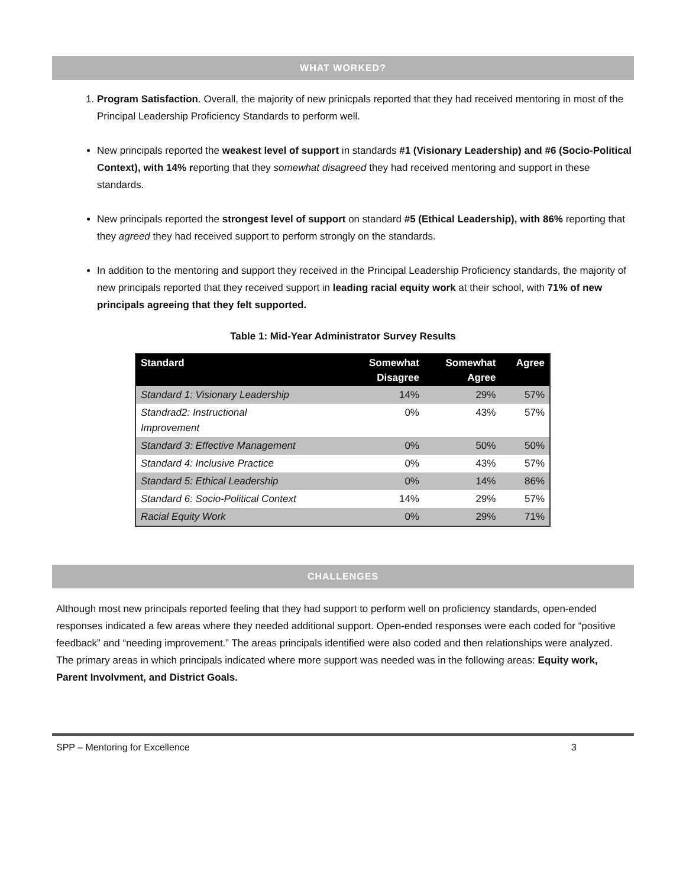WHAT WORKED?
1. Program Satisfaction. Overall, the majority of new prinicpals reported that they had received mentoring in most of the Principal Leadership Proficiency Standards to perform well.
New principals reported the weakest level of support in standards #1 (Visionary Leadership) and #6 (Socio-Political Context), with 14% reporting that they somewhat disagreed they had received mentoring and support in these standards.
New principals reported the strongest level of support on standard #5 (Ethical Leadership), with 86% reporting that they agreed they had received support to perform strongly on the standards.
In addition to the mentoring and support they received in the Principal Leadership Proficiency standards, the majority of new principals reported that they received support in leading racial equity work at their school, with 71% of new principals agreeing that they felt supported.
Table 1: Mid-Year Administrator Survey Results
| Standard | Somewhat Disagree | Somewhat Agree | Agree |
| --- | --- | --- | --- |
| Standard 1: Visionary Leadership | 14% | 29% | 57% |
| Standrad2: Instructional Improvement | 0% | 43% | 57% |
| Standard 3: Effective Management | 0% | 50% | 50% |
| Standard 4: Inclusive Practice | 0% | 43% | 57% |
| Standard 5: Ethical Leadership | 0% | 14% | 86% |
| Standard 6: Socio-Political Context | 14% | 29% | 57% |
| Racial Equity Work | 0% | 29% | 71% |
CHALLENGES
Although most new principals reported feeling that they had support to perform well on proficiency standards, open-ended responses indicated a few areas where they needed additional support. Open-ended responses were each coded for “positive feedback” and “needing improvement.” The areas principals identified were also coded and then relationships were analyzed. The primary areas in which principals indicated where more support was needed was in the following areas: Equity work, Parent Involvment, and District Goals.
SPP – Mentoring for Excellence 3